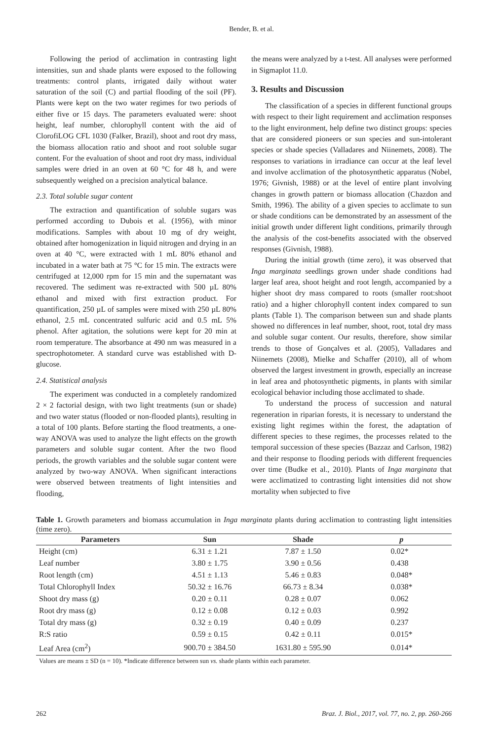Bender, B. et al.
Following the period of acclimation in contrasting light intensities, sun and shade plants were exposed to the following treatments: control plants, irrigated daily without water saturation of the soil (C) and partial flooding of the soil (PF). Plants were kept on the two water regimes for two periods of either five or 15 days. The parameters evaluated were: shoot height, leaf number, chlorophyll content with the aid of ClorofiLOG CFL 1030 (Falker, Brazil), shoot and root dry mass, the biomass allocation ratio and shoot and root soluble sugar content. For the evaluation of shoot and root dry mass, individual samples were dried in an oven at 60 °C for 48 h, and were subsequently weighed on a precision analytical balance.
2.3. Total soluble sugar content
The extraction and quantification of soluble sugars was performed according to Dubois et al. (1956), with minor modifications. Samples with about 10 mg of dry weight, obtained after homogenization in liquid nitrogen and drying in an oven at 40 °C, were extracted with 1 mL 80% ethanol and incubated in a water bath at 75 °C for 15 min. The extracts were centrifuged at 12,000 rpm for 15 min and the supernatant was recovered. The sediment was re-extracted with 500 µL 80% ethanol and mixed with first extraction product. For quantification, 250 µL of samples were mixed with 250 µL 80% ethanol, 2.5 mL concentrated sulfuric acid and 0.5 mL 5% phenol. After agitation, the solutions were kept for 20 min at room temperature. The absorbance at 490 nm was measured in a spectrophotometer. A standard curve was established with D-glucose.
2.4. Statistical analysis
The experiment was conducted in a completely randomized 2 × 2 factorial design, with two light treatments (sun or shade) and two water status (flooded or non-flooded plants), resulting in a total of 100 plants. Before starting the flood treatments, a one-way ANOVA was used to analyze the light effects on the growth parameters and soluble sugar content. After the two flood periods, the growth variables and the soluble sugar content were analyzed by two-way ANOVA. When significant interactions were observed between treatments of light intensities and flooding,
the means were analyzed by a t-test. All analyses were performed in Sigmaplot 11.0.
3. Results and Discussion
The classification of a species in different functional groups with respect to their light requirement and acclimation responses to the light environment, help define two distinct groups: species that are considered pioneers or sun species and sun-intolerant species or shade species (Valladares and Niinemets, 2008). The responses to variations in irradiance can occur at the leaf level and involve acclimation of the photosynthetic apparatus (Nobel, 1976; Givnish, 1988) or at the level of entire plant involving changes in growth pattern or biomass allocation (Chazdon and Smith, 1996). The ability of a given species to acclimate to sun or shade conditions can be demonstrated by an assessment of the initial growth under different light conditions, primarily through the analysis of the cost-benefits associated with the observed responses (Givnish, 1988).
During the initial growth (time zero), it was observed that Inga marginata seedlings grown under shade conditions had larger leaf area, shoot height and root length, accompanied by a higher shoot dry mass compared to roots (smaller root:shoot ratio) and a higher chlorophyll content index compared to sun plants (Table 1). The comparison between sun and shade plants showed no differences in leaf number, shoot, root, total dry mass and soluble sugar content. Our results, therefore, show similar trends to those of Gonçalves et al. (2005), Valladares and Niinemets (2008), Mielke and Schaffer (2010), all of whom observed the largest investment in growth, especially an increase in leaf area and photosynthetic pigments, in plants with similar ecological behavior including those acclimated to shade.
To understand the process of succession and natural regeneration in riparian forests, it is necessary to understand the existing light regimes within the forest, the adaptation of different species to these regimes, the processes related to the temporal succession of these species (Bazzaz and Carlson, 1982) and their response to flooding periods with different frequencies over time (Budke et al., 2010). Plants of Inga marginata that were acclimatized to contrasting light intensities did not show mortality when subjected to five
Table 1. Growth parameters and biomass accumulation in Inga marginata plants during acclimation to contrasting light intensities (time zero).
| Parameters | Sun | Shade | p |
| --- | --- | --- | --- |
| Height (cm) | 6.31 ± 1.21 | 7.87 ± 1.50 | 0.02* |
| Leaf number | 3.80 ± 1.75 | 3.90 ± 0.56 | 0.438 |
| Root length (cm) | 4.51 ± 1.13 | 5.46 ± 0.83 | 0.048* |
| Total Chlorophyll Index | 50.32 ± 16.76 | 66.73 ± 8.34 | 0.038* |
| Shoot dry mass (g) | 0.20 ± 0.11 | 0.28 ± 0.07 | 0.062 |
| Root dry mass (g) | 0.12 ± 0.08 | 0.12 ± 0.03 | 0.992 |
| Total dry mass (g) | 0.32 ± 0.19 | 0.40 ± 0.09 | 0.237 |
| R:S ratio | 0.59 ± 0.15 | 0.42 ± 0.11 | 0.015* |
| Leaf Area (cm<sup>2</sup>) | 900.70 ± 384.50 | 1631.80 ± 595.90 | 0.014* |
Values are means ± SD (n = 10). *Indicate difference between sun vs. shade plants within each parameter.
262 Braz. J. Biol., 2017, vol. 77, no. 2, pp. 260-266